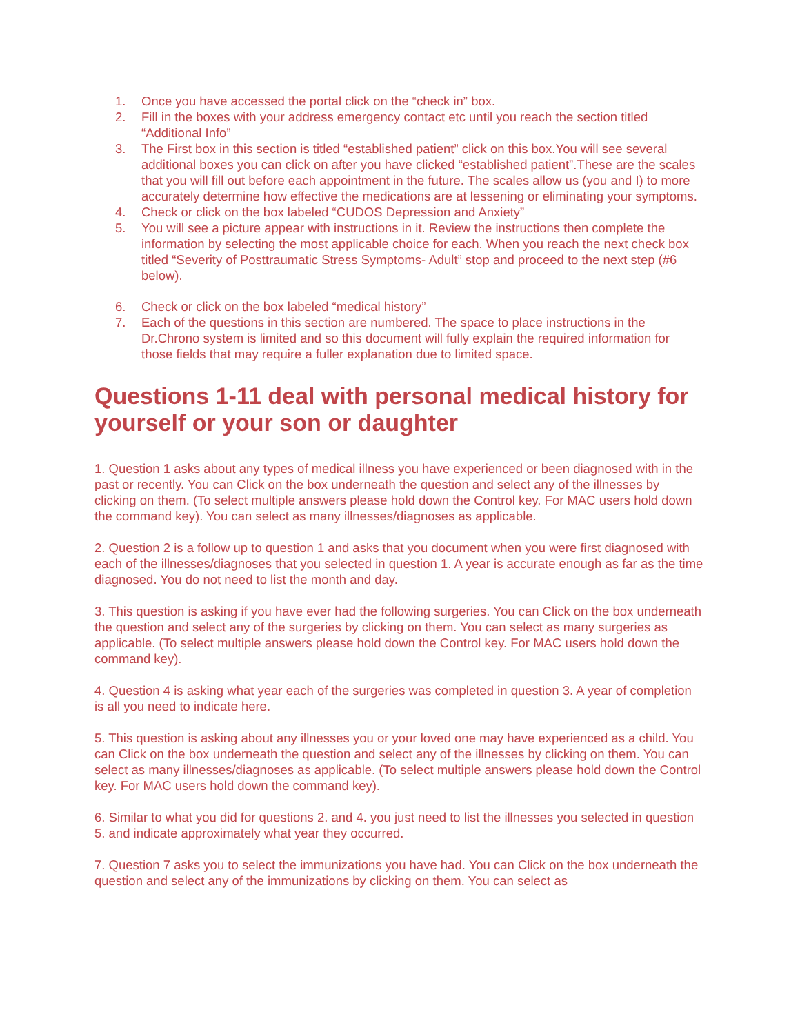1. Once you have accessed the portal click on the “check in” box.
2. Fill in the boxes with your address emergency contact etc until you reach the section titled “Additional Info”
3. The First box in this section is titled “established patient” click on this box.You will see several additional boxes you can click on after you have clicked “established patient”.These are the scales that you will fill out before each appointment in the future. The scales allow us (you and I) to more accurately determine how effective the medications are at lessening or eliminating your symptoms.
4. Check or click on the box labeled “CUDOS Depression and Anxiety”
5. You will see a picture appear with instructions in it. Review the instructions then complete the information by selecting the most applicable choice for each. When you reach the next check box titled “Severity of Posttraumatic Stress Symptoms- Adult” stop and proceed to the next step (#6 below).
6. Check or click on the box labeled “medical history”
7. Each of the questions in this section are numbered. The space to place instructions in the Dr.Chrono system is limited and so this document will fully explain the required information for those fields that may require a fuller explanation due to limited space.
Questions 1-11 deal with personal medical history for yourself or your son or daughter
1. Question 1 asks about any types of medical illness you have experienced or been diagnosed with in the past or recently. You can Click on the box underneath the question and select any of the illnesses by clicking on them. (To select multiple answers please hold down the Control key. For MAC users hold down the command key). You can select as many illnesses/diagnoses as applicable.
2. Question 2 is a follow up to question 1 and asks that you document when you were first diagnosed with each of the illnesses/diagnoses that you selected in question 1. A year is accurate enough as far as the time diagnosed. You do not need to list the month and day.
3. This question is asking if you have ever had the following surgeries. You can Click on the box underneath the question and select any of the surgeries by clicking on them. You can select as many surgeries as applicable. (To select multiple answers please hold down the Control key. For MAC users hold down the command key).
4. Question 4 is asking what year each of the surgeries was completed in question 3. A year of completion is all you need to indicate here.
5. This question is asking about any illnesses you or your loved one may have experienced as a child. You can Click on the box underneath the question and select any of the illnesses by clicking on them. You can select as many illnesses/diagnoses as applicable. (To select multiple answers please hold down the Control key. For MAC users hold down the command key).
6. Similar to what you did for questions 2. and 4. you just need to list the illnesses you selected in question 5. and indicate approximately what year they occurred.
7. Question 7 asks you to select the immunizations you have had. You can Click on the box underneath the question and select any of the immunizations by clicking on them. You can select as